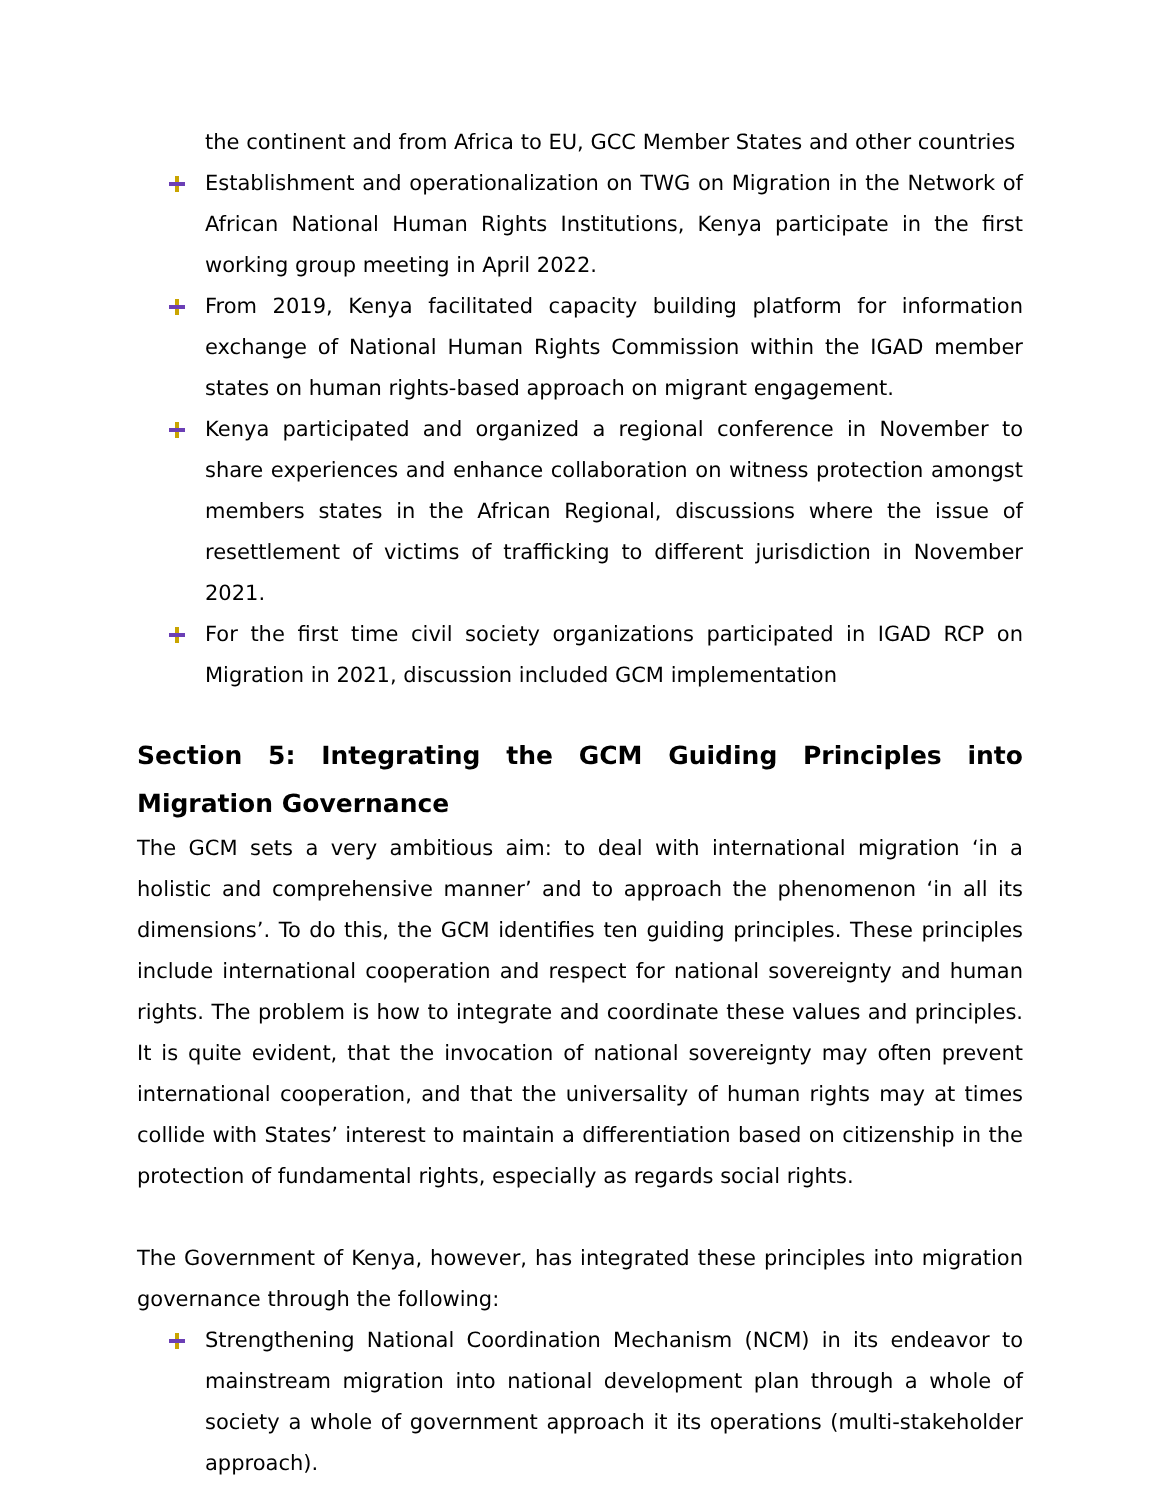the continent and from Africa to EU, GCC Member States and other countries
Establishment and operationalization on TWG on Migration in the Network of African National Human Rights Institutions, Kenya participate in the first working group meeting in April 2022.
From 2019, Kenya facilitated capacity building platform for information exchange of National Human Rights Commission within the IGAD member states on human rights-based approach on migrant engagement.
Kenya participated and organized a regional conference in November to share experiences and enhance collaboration on witness protection amongst members states in the African Regional, discussions where the issue of resettlement of victims of trafficking to different jurisdiction in November 2021.
For the first time civil society organizations participated in IGAD RCP on Migration in 2021, discussion included GCM implementation
Section 5: Integrating the GCM Guiding Principles into Migration Governance
The GCM sets a very ambitious aim: to deal with international migration ‘in a holistic and comprehensive manner’ and to approach the phenomenon ‘in all its dimensions’. To do this, the GCM identifies ten guiding principles. These principles include international cooperation and respect for national sovereignty and human rights. The problem is how to integrate and coordinate these values and principles. It is quite evident, that the invocation of national sovereignty may often prevent international cooperation, and that the universality of human rights may at times collide with States’ interest to maintain a differentiation based on citizenship in the protection of fundamental rights, especially as regards social rights.
The Government of Kenya, however, has integrated these principles into migration governance through the following:
Strengthening National Coordination Mechanism (NCM) in its endeavor to mainstream migration into national development plan through a whole of society a whole of government approach it its operations (multi-stakeholder approach).